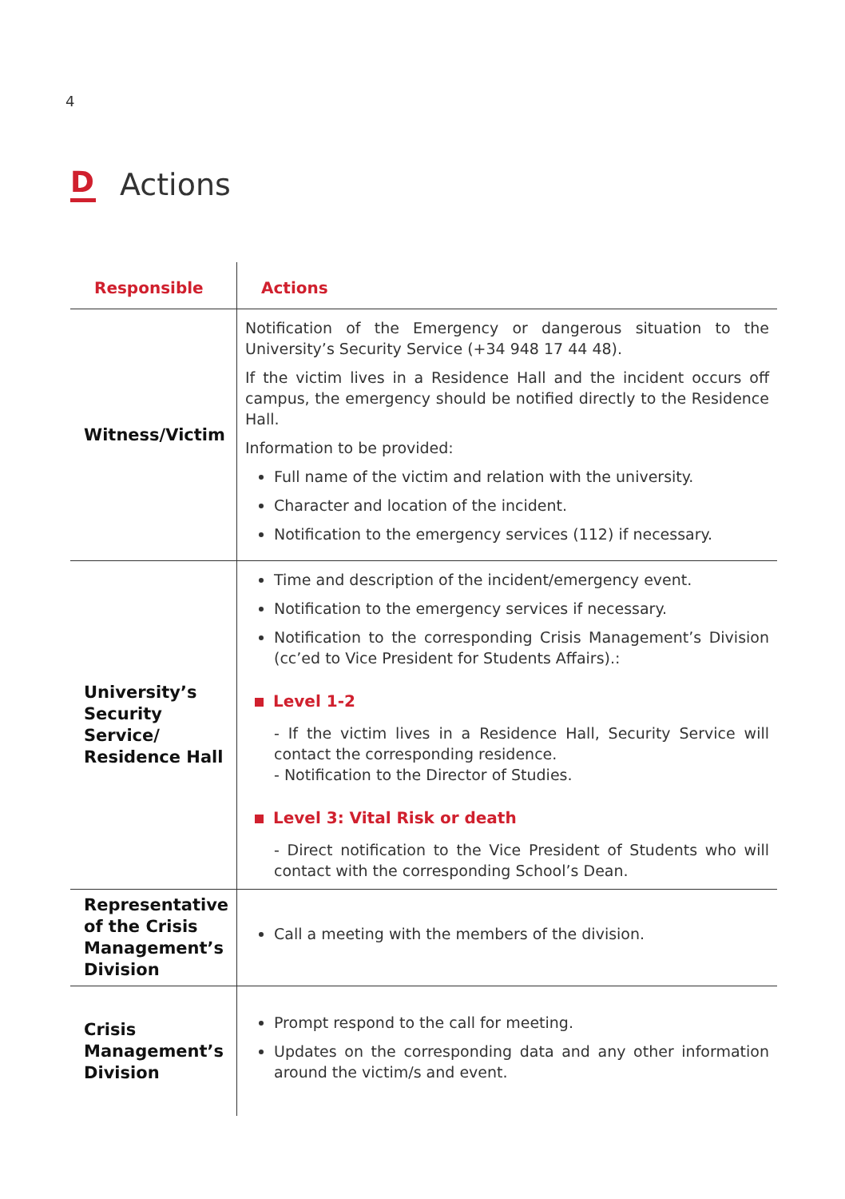4
D Actions
| Responsible | Actions |
| --- | --- |
| Witness/Victim | Notification of the Emergency or dangerous situation to the University’s Security Service (+34 948 17 44 48). If the victim lives in a Residence Hall and the incident occurs off campus, the emergency should be notified directly to the Residence Hall. Information to be provided: Full name of the victim and relation with the university. Character and location of the incident. Notification to the emergency services (112) if necessary. |
| University’s Security Service/ Residence Hall | Time and description of the incident/emergency event. Notification to the emergency services if necessary. Notification to the corresponding Crisis Management’s Division (cc’ed to Vice President for Students Affairs).: Level 1-2 - If the victim lives in a Residence Hall, Security Service will contact the corresponding residence. - Notification to the Director of Studies. Level 3: Vital Risk or death - Direct notification to the Vice President of Students who will contact with the corresponding School’s Dean. |
| Representative of the Crisis Management’s Division | Call a meeting with the members of the division. |
| Crisis Management’s Division | Prompt respond to the call for meeting. Updates on the corresponding data and any other information around the victim/s and event. |